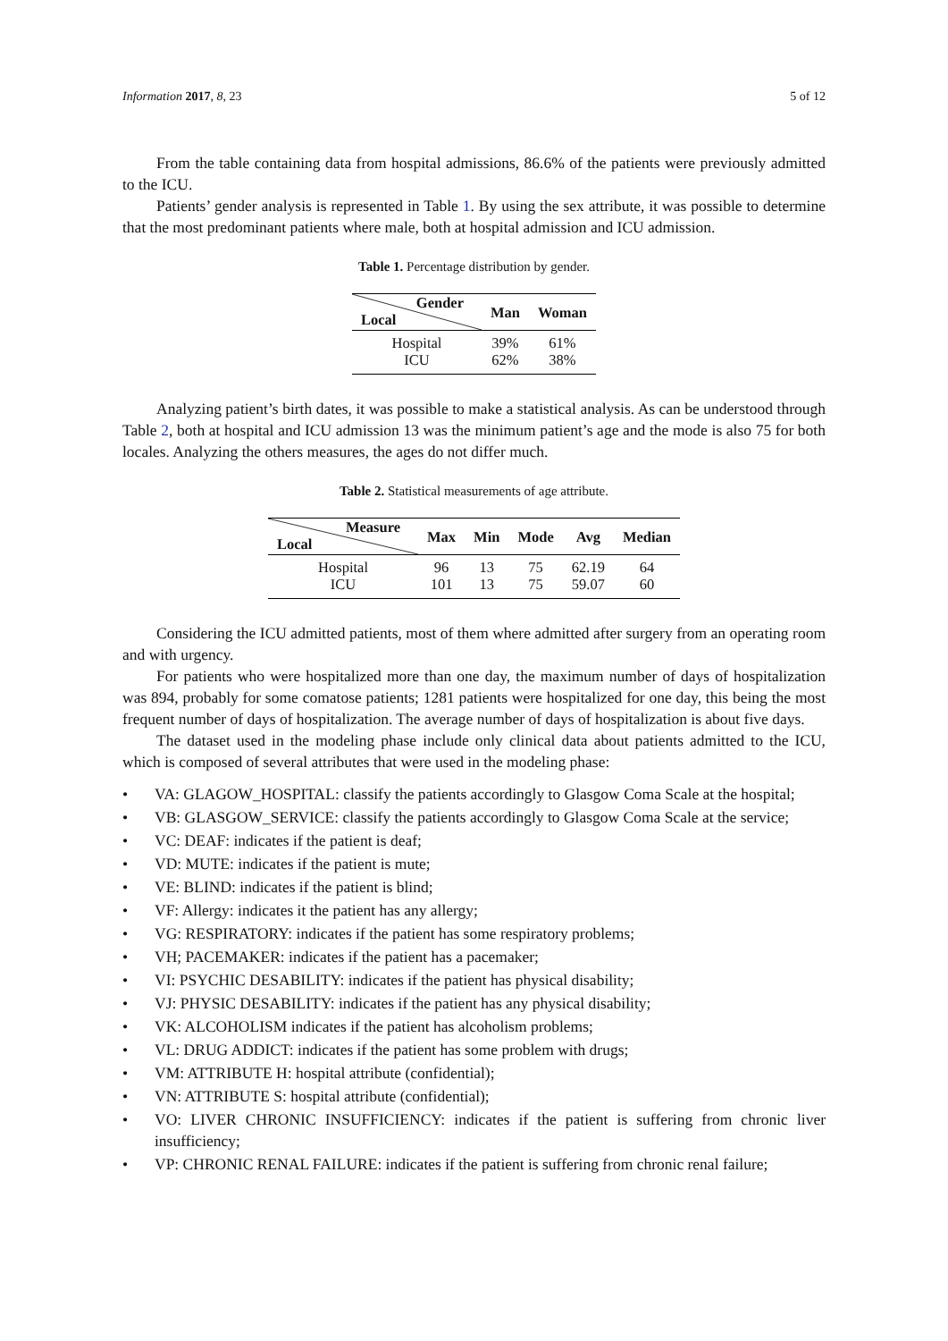Information 2017, 8, 23 5 of 12
From the table containing data from hospital admissions, 86.6% of the patients were previously admitted to the ICU.
Patients’ gender analysis is represented in Table 1. By using the sex attribute, it was possible to determine that the most predominant patients where male, both at hospital admission and ICU admission.
Table 1. Percentage distribution by gender.
| Gender Local | Man | Woman |
| --- | --- | --- |
| Hospital | 39% | 61% |
| ICU | 62% | 38% |
Analyzing patient’s birth dates, it was possible to make a statistical analysis. As can be understood through Table 2, both at hospital and ICU admission 13 was the minimum patient’s age and the mode is also 75 for both locales. Analyzing the others measures, the ages do not differ much.
Table 2. Statistical measurements of age attribute.
| Measure Local | Max | Min | Mode | Avg | Median |
| --- | --- | --- | --- | --- | --- |
| Hospital | 96 | 13 | 75 | 62.19 | 64 |
| ICU | 101 | 13 | 75 | 59.07 | 60 |
Considering the ICU admitted patients, most of them where admitted after surgery from an operating room and with urgency.
For patients who were hospitalized more than one day, the maximum number of days of hospitalization was 894, probably for some comatose patients; 1281 patients were hospitalized for one day, this being the most frequent number of days of hospitalization. The average number of days of hospitalization is about five days.
The dataset used in the modeling phase include only clinical data about patients admitted to the ICU, which is composed of several attributes that were used in the modeling phase:
• VA: GLAGOW_HOSPITAL: classify the patients accordingly to Glasgow Coma Scale at the hospital;
• VB: GLASGOW_SERVICE: classify the patients accordingly to Glasgow Coma Scale at the service;
• VC: DEAF: indicates if the patient is deaf;
• VD: MUTE: indicates if the patient is mute;
• VE: BLIND: indicates if the patient is blind;
• VF: Allergy: indicates it the patient has any allergy;
• VG: RESPIRATORY: indicates if the patient has some respiratory problems;
• VH; PACEMAKER: indicates if the patient has a pacemaker;
• VI: PSYCHIC DESABILITY: indicates if the patient has physical disability;
• VJ: PHYSIC DESABILITY: indicates if the patient has any physical disability;
• VK: ALCOHOLISM indicates if the patient has alcoholism problems;
• VL: DRUG ADDICT: indicates if the patient has some problem with drugs;
• VM: ATTRIBUTE H: hospital attribute (confidential);
• VN: ATTRIBUTE S: hospital attribute (confidential);
• VO: LIVER CHRONIC INSUFFICIENCY: indicates if the patient is suffering from chronic liver insufficiency;
• VP: CHRONIC RENAL FAILURE: indicates if the patient is suffering from chronic renal failure;